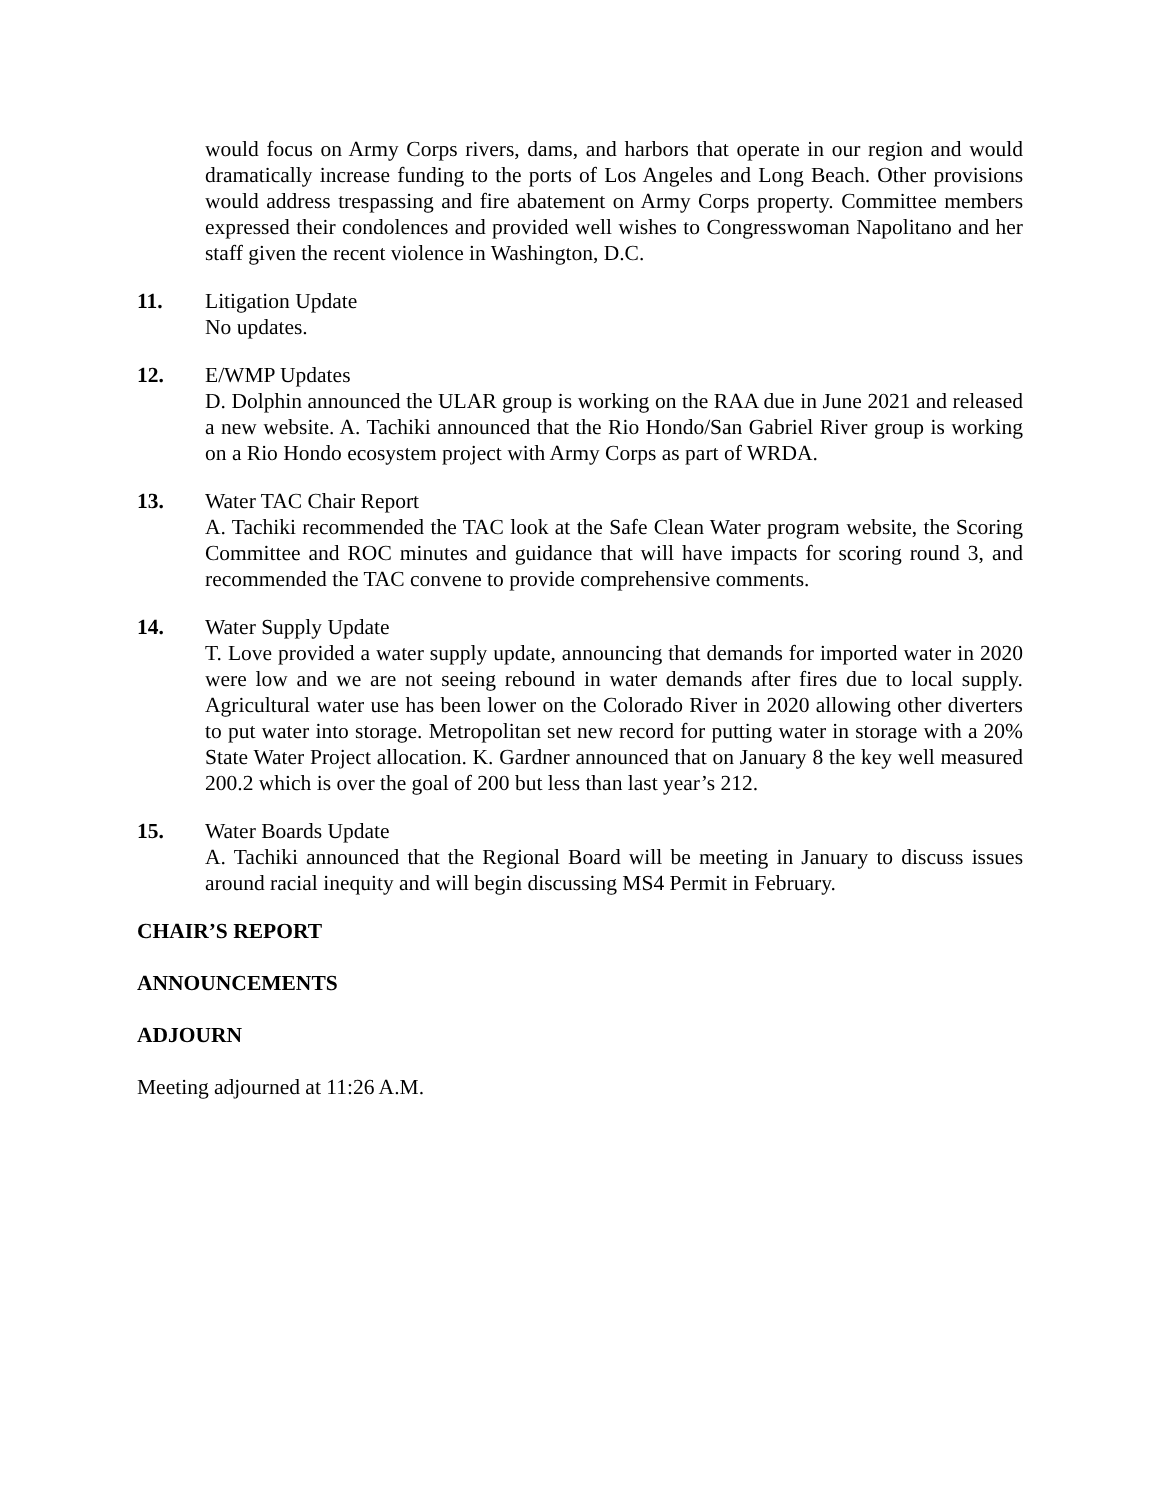would focus on Army Corps rivers, dams, and harbors that operate in our region and would dramatically increase funding to the ports of Los Angeles and Long Beach. Other provisions would address trespassing and fire abatement on Army Corps property. Committee members expressed their condolences and provided well wishes to Congresswoman Napolitano and her staff given the recent violence in Washington, D.C.
11. Litigation Update
No updates.
12. E/WMP Updates
D. Dolphin announced the ULAR group is working on the RAA due in June 2021 and released a new website. A. Tachiki announced that the Rio Hondo/San Gabriel River group is working on a Rio Hondo ecosystem project with Army Corps as part of WRDA.
13. Water TAC Chair Report
A. Tachiki recommended the TAC look at the Safe Clean Water program website, the Scoring Committee and ROC minutes and guidance that will have impacts for scoring round 3, and recommended the TAC convene to provide comprehensive comments.
14. Water Supply Update
T. Love provided a water supply update, announcing that demands for imported water in 2020 were low and we are not seeing rebound in water demands after fires due to local supply. Agricultural water use has been lower on the Colorado River in 2020 allowing other diverters to put water into storage. Metropolitan set new record for putting water in storage with a 20% State Water Project allocation. K. Gardner announced that on January 8 the key well measured 200.2 which is over the goal of 200 but less than last year’s 212.
15. Water Boards Update
A. Tachiki announced that the Regional Board will be meeting in January to discuss issues around racial inequity and will begin discussing MS4 Permit in February.
CHAIR’S REPORT
ANNOUNCEMENTS
ADJOURN
Meeting adjourned at 11:26 A.M.